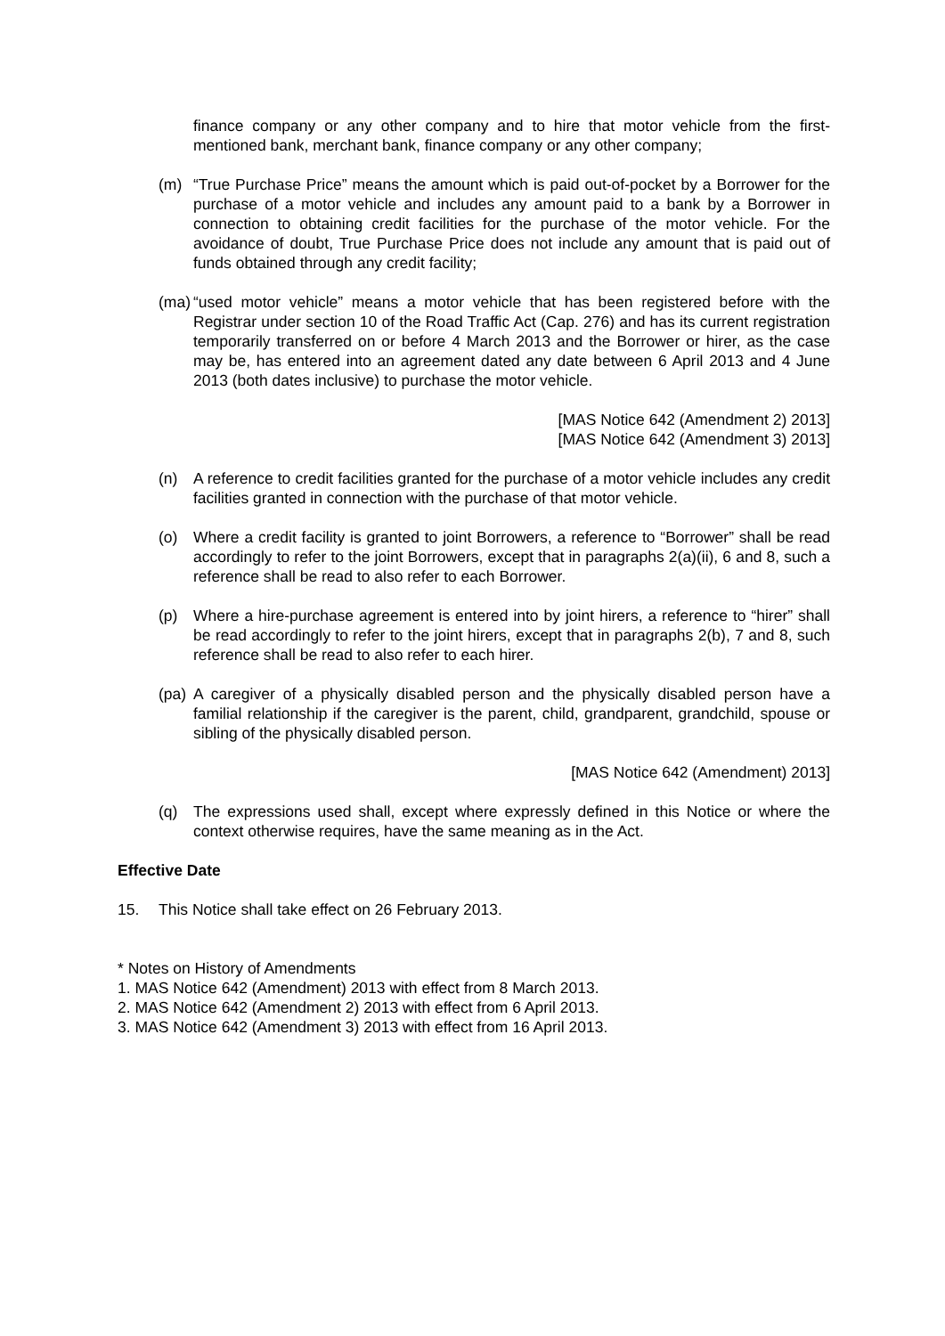finance company or any other company and to hire that motor vehicle from the first-mentioned bank, merchant bank, finance company or any other company;
(m) “True Purchase Price” means the amount which is paid out-of-pocket by a Borrower for the purchase of a motor vehicle and includes any amount paid to a bank by a Borrower in connection to obtaining credit facilities for the purchase of the motor vehicle. For the avoidance of doubt, True Purchase Price does not include any amount that is paid out of funds obtained through any credit facility;
(ma) “used motor vehicle” means a motor vehicle that has been registered before with the Registrar under section 10 of the Road Traffic Act (Cap. 276) and has its current registration temporarily transferred on or before 4 March 2013 and the Borrower or hirer, as the case may be, has entered into an agreement dated any date between 6 April 2013 and 4 June 2013 (both dates inclusive) to purchase the motor vehicle.
[MAS Notice 642 (Amendment 2) 2013]
[MAS Notice 642 (Amendment 3) 2013]
(n) A reference to credit facilities granted for the purchase of a motor vehicle includes any credit facilities granted in connection with the purchase of that motor vehicle.
(o) Where a credit facility is granted to joint Borrowers, a reference to “Borrower” shall be read accordingly to refer to the joint Borrowers, except that in paragraphs 2(a)(ii), 6 and 8, such a reference shall be read to also refer to each Borrower.
(p) Where a hire-purchase agreement is entered into by joint hirers, a reference to “hirer” shall be read accordingly to refer to the joint hirers, except that in paragraphs 2(b), 7 and 8, such reference shall be read to also refer to each hirer.
(pa) A caregiver of a physically disabled person and the physically disabled person have a familial relationship if the caregiver is the parent, child, grandparent, grandchild, spouse or sibling of the physically disabled person.
[MAS Notice 642 (Amendment) 2013]
(q) The expressions used shall, except where expressly defined in this Notice or where the context otherwise requires, have the same meaning as in the Act.
Effective Date
15. This Notice shall take effect on 26 February 2013.
* Notes on History of Amendments
1. MAS Notice 642 (Amendment) 2013 with effect from 8 March 2013.
2. MAS Notice 642 (Amendment 2) 2013 with effect from 6 April 2013.
3. MAS Notice 642 (Amendment 3) 2013 with effect from 16 April 2013.